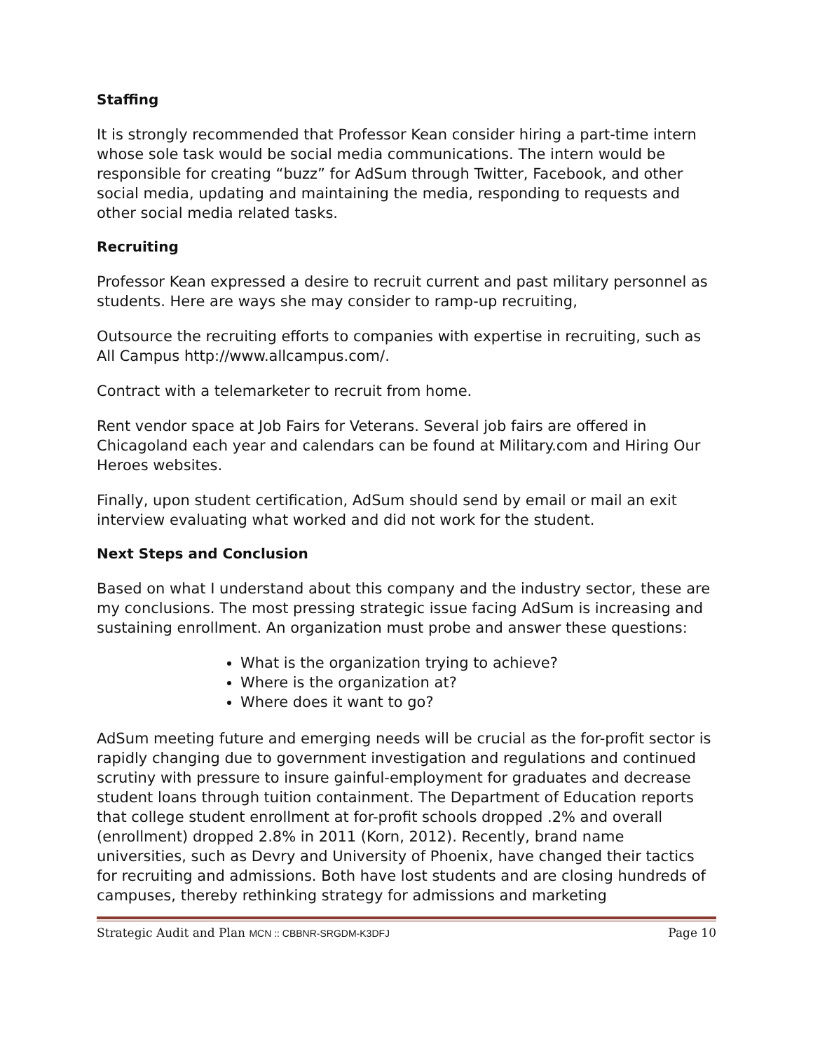Staffing
It is strongly recommended that Professor Kean consider hiring a part-time intern whose sole task would be social media communications. The intern would be responsible for creating “buzz” for AdSum through Twitter, Facebook, and other social media, updating and maintaining the media, responding to requests and other social media related tasks.
Recruiting
Professor Kean expressed a desire to recruit current and past military personnel as students. Here are ways she may consider to ramp-up recruiting,
Outsource the recruiting efforts to companies with expertise in recruiting, such as All Campus http://www.allcampus.com/.
Contract with a telemarketer to recruit from home.
Rent vendor space at Job Fairs for Veterans. Several job fairs are offered in Chicagoland each year and calendars can be found at Military.com and Hiring Our Heroes websites.
Finally, upon student certification, AdSum should send by email or mail an exit interview evaluating what worked and did not work for the student.
Next Steps and Conclusion
Based on what I understand about this company and the industry sector, these are my conclusions. The most pressing strategic issue facing AdSum is increasing and sustaining enrollment. An organization must probe and answer these questions:
What is the organization trying to achieve?
Where is the organization at?
Where does it want to go?
AdSum meeting future and emerging needs will be crucial as the for-profit sector is rapidly changing due to government investigation and regulations and continued scrutiny with pressure to insure gainful-employment for graduates and decrease student loans through tuition containment. The Department of Education reports that college student enrollment at for-profit schools dropped .2% and overall (enrollment) dropped 2.8% in 2011 (Korn, 2012). Recently, brand name universities, such as Devry and University of Phoenix, have changed their tactics for recruiting and admissions. Both have lost students and are closing hundreds of campuses, thereby rethinking strategy for admissions and marketing
Strategic Audit and Plan MCN :: CBBNR-SRGDM-K3DFJ Page 10